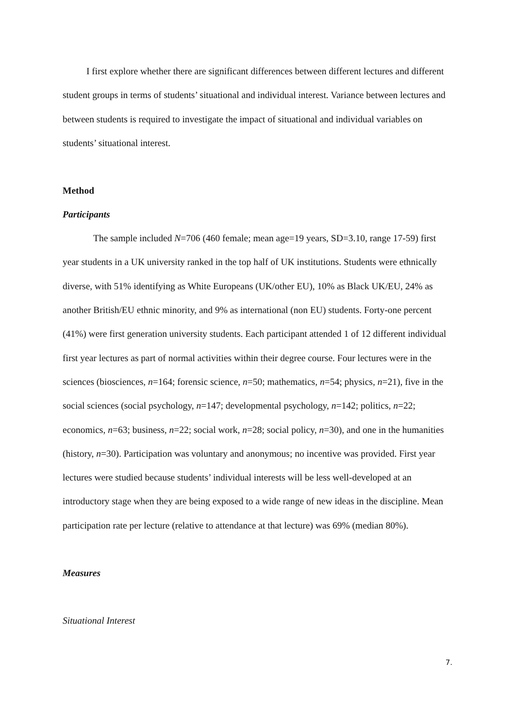I first explore whether there are significant differences between different lectures and different student groups in terms of students’ situational and individual interest. Variance between lectures and between students is required to investigate the impact of situational and individual variables on students’ situational interest.
Method
Participants
The sample included N=706 (460 female; mean age=19 years, SD=3.10, range 17-59) first year students in a UK university ranked in the top half of UK institutions. Students were ethnically diverse, with 51% identifying as White Europeans (UK/other EU), 10% as Black UK/EU, 24% as another British/EU ethnic minority, and 9% as international (non EU) students. Forty-one percent (41%) were first generation university students. Each participant attended 1 of 12 different individual first year lectures as part of normal activities within their degree course. Four lectures were in the sciences (biosciences, n=164; forensic science, n=50; mathematics, n=54; physics, n=21), five in the social sciences (social psychology, n=147; developmental psychology, n=142; politics, n=22; economics, n=63; business, n=22; social work, n=28; social policy, n=30), and one in the humanities (history, n=30). Participation was voluntary and anonymous; no incentive was provided. First year lectures were studied because students’ individual interests will be less well-developed at an introductory stage when they are being exposed to a wide range of new ideas in the discipline. Mean participation rate per lecture (relative to attendance at that lecture) was 69% (median 80%).
Measures
Situational Interest
7.